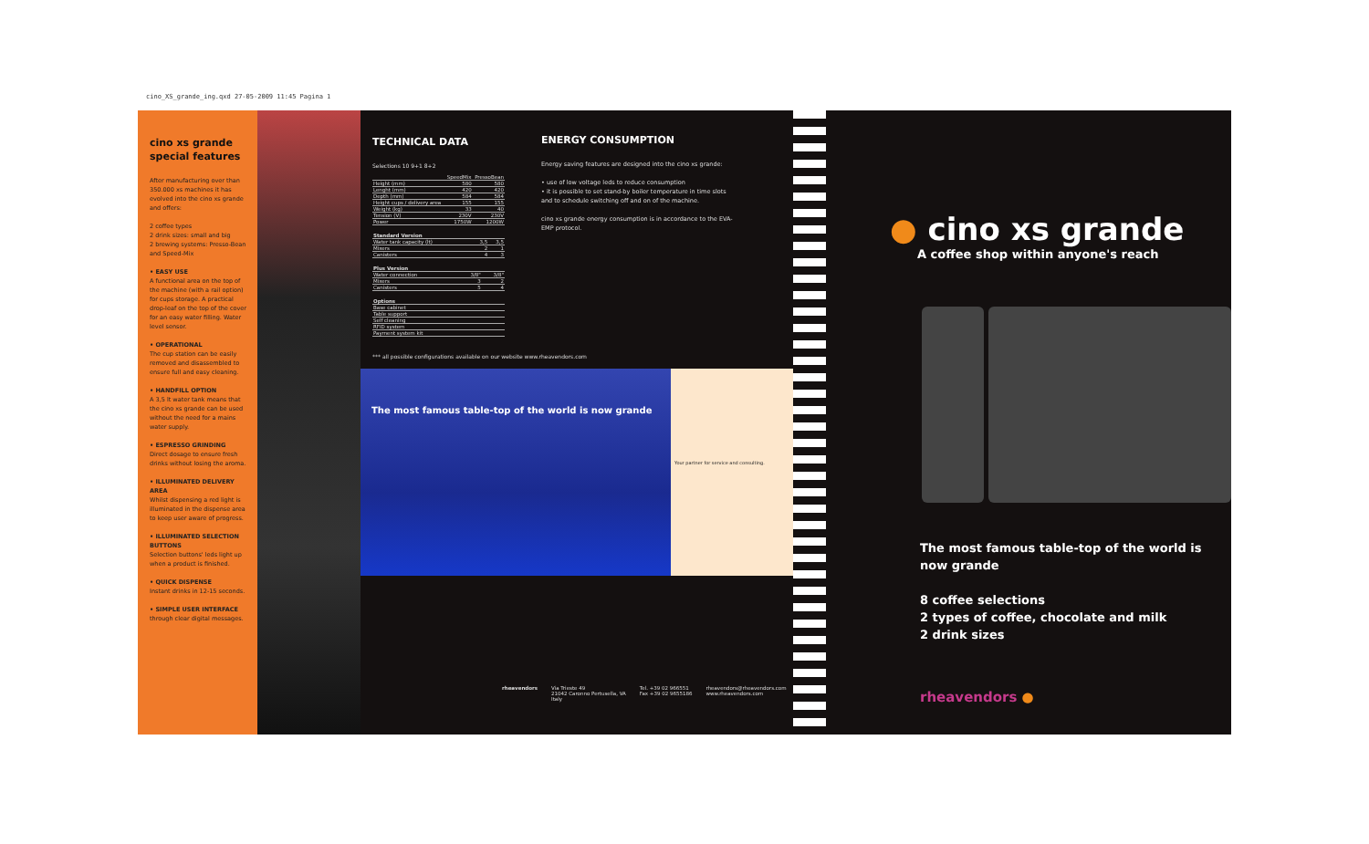cino_XS_grande_ing.qxd 27-05-2009 11:45 Pagina 1
cino xs grande special features
After manufacturing over than 350.000 xs machines it has evolved into the cino xs grande and offers:
2 coffee types
2 drink sizes: small and big
2 brewing systems: Presso-Bean and Speed-Mix
• EASY USE
A functional area on the top of the machine (with a rail option) for cups storage. A practical drop-leaf on the top of the cover for an easy water filling. Water level sensor.
• OPERATIONAL
The cup station can be easily removed and disassembled to ensure full and easy cleaning.
• HANDFILL OPTION
A 3,5 lt water tank means that the cino xs grande can be used without the need for a mains water supply.
• ESPRESSO GRINDING
Direct dosage to ensure fresh drinks without losing the aroma.
• ILLUMINATED DELIVERY AREA
Whilst dispensing a red light is illuminated in the dispense area to keep user aware of progress.
• ILLUMINATED SELECTION BUTTONS
Selection buttons' leds light up when a product is finished.
• QUICK DISPENSE
Instant drinks in 12-15 seconds.
• SIMPLE USER INTERFACE
through clear digital messages.
TECHNICAL DATA
Selections 10 9+1 8+2
| | SpeedMix | PressoBean |
| --- | --- | --- |
| Height (mm) | 580 | 580 |
| Lenght (mm) | 420 | 420 |
| Depth (mm) | 584 | 584 |
| Height cups / delivery area | 155 | 155 |
| Weight (kg) | 33 | 40 |
| Tension (V) | 230V | 230V |
| Power | 1750W | 1200W |
| Standard Version | | |
| Water tank capacity (lt) | 3,5 | 3,5 |
| Mixers | 2 | 1 |
| Canisters | 4 | 3 |
| Plus Version | | |
| Water connection | 3/8" | 3/8" |
| Mixers | 3 | 2 |
| Canisters | 5 | 4 |
| Options |
| Base cabinet |
| Table support |
| Self cleaning |
| RFID system |
| Payment system kit |
ENERGY CONSUMPTION
Energy saving features are designed into the cino xs grande:
• use of low voltage leds to reduce consumption
• it is possible to set stand-by boiler temperature in time slots and to schedule switching off and on of the machine.
cino xs grande energy consumption is in accordance to the EVA-EMP protocol.
*** all possible configurations available on our website www.rheavendors.com
The most famous table-top of the world is now grande
Your partner for service and consulting.
rheavendors Via Trieste 49
21042 Caronno Pertusella, VA
Italy Tel. +39 02 966551
Fax +39 02 9655186 rheavendors@rheavendors.com
www.rheavendors.com
● cino xs grande
A coffee shop within anyone's reach
The most famous table-top of the world is now grande
8 coffee selections
2 types of coffee, chocolate and milk
2 drink sizes
rheavendors ●